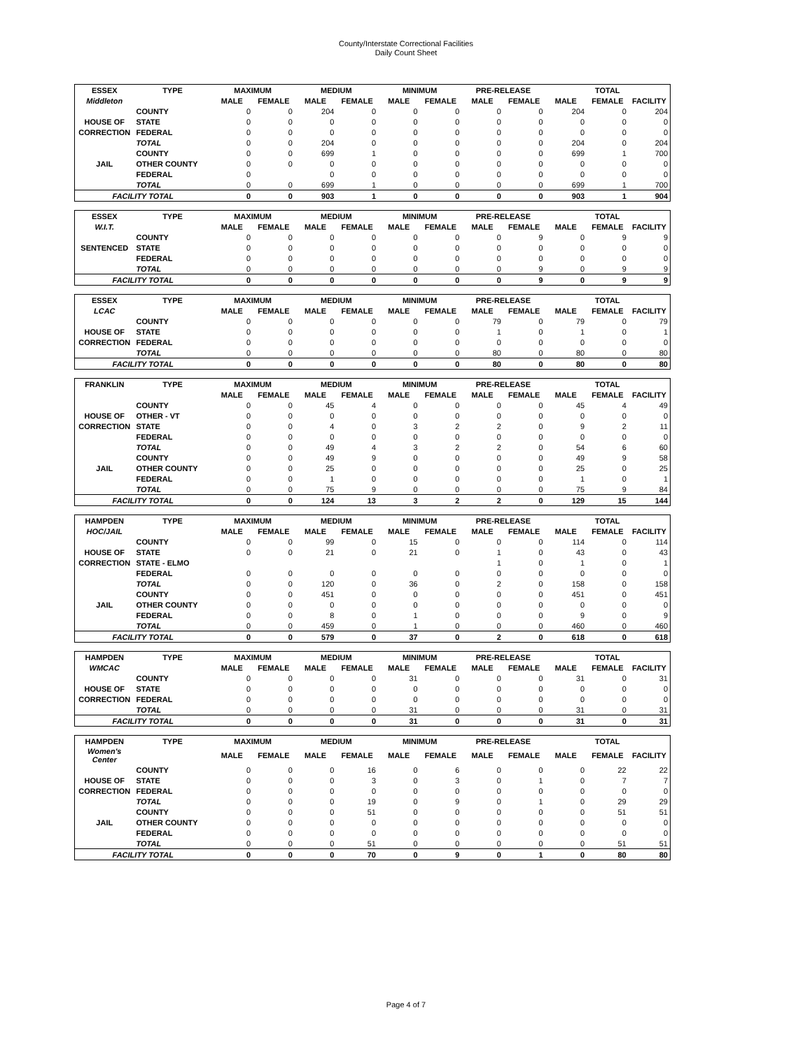County/Interstate Correctional Facilities
Daily Count Sheet
| ESSEX | TYPE | MAXIMUM | | MEDIUM | | MINIMUM | | PRE-RELEASE | | TOTAL | | |
| --- | --- | --- | --- | --- | --- | --- | --- | --- | --- | --- | --- | --- |
| Middleton | | MALE | FEMALE | MALE | FEMALE | MALE | FEMALE | MALE | FEMALE | MALE | FEMALE | FACILITY |
| | COUNTY | 0 | 0 | 204 | 0 | 0 | 0 | 0 | 0 | 204 | 0 | 204 |
| HOUSE OF | STATE | 0 | 0 | 0 | 0 | 0 | 0 | 0 | 0 | 0 | 0 | 0 |
| CORRECTION | FEDERAL | 0 | 0 | 0 | 0 | 0 | 0 | 0 | 0 | 0 | 0 | 0 |
| | TOTAL | 0 | 0 | 204 | 0 | 0 | 0 | 0 | 0 | 204 | 0 | 204 |
| | COUNTY | 0 | 0 | 699 | 1 | 0 | 0 | 0 | 0 | 699 | 1 | 700 |
| JAIL | OTHER COUNTY | 0 | 0 | 0 | 0 | 0 | 0 | 0 | 0 | 0 | 0 | 0 |
| | FEDERAL | 0 | | 0 | 0 | 0 | 0 | 0 | 0 | 0 | 0 | 0 |
| | TOTAL | 0 | 0 | 699 | 1 | 0 | 0 | 0 | 0 | 699 | 1 | 700 |
| FACILITY TOTAL | | 0 | 0 | 903 | 1 | 0 | 0 | 0 | 0 | 903 | 1 | 904 |
| ESSEX | TYPE | MAXIMUM | | MEDIUM | | MINIMUM | | PRE-RELEASE | | TOTAL | | |
| --- | --- | --- | --- | --- | --- | --- | --- | --- | --- | --- | --- | --- |
| W.I.T. | | MALE | FEMALE | MALE | FEMALE | MALE | FEMALE | MALE | FEMALE | MALE | FEMALE | FACILITY |
| | COUNTY | 0 | 0 | 0 | 0 | 0 | 0 | 0 | 9 | 0 | 9 | 9 |
| SENTENCED | STATE | 0 | 0 | 0 | 0 | 0 | 0 | 0 | 0 | 0 | 0 | 0 |
| | FEDERAL | 0 | 0 | 0 | 0 | 0 | 0 | 0 | 0 | 0 | 0 | 0 |
| | TOTAL | 0 | 0 | 0 | 0 | 0 | 0 | 0 | 9 | 0 | 9 | 9 |
| FACILITY TOTAL | | 0 | 0 | 0 | 0 | 0 | 0 | 0 | 9 | 0 | 9 | 9 |
| ESSEX | TYPE | MAXIMUM | | MEDIUM | | MINIMUM | | PRE-RELEASE | | TOTAL | | |
| --- | --- | --- | --- | --- | --- | --- | --- | --- | --- | --- | --- | --- |
| LCAC | | MALE | FEMALE | MALE | FEMALE | MALE | FEMALE | MALE | FEMALE | MALE | FEMALE | FACILITY |
| | COUNTY | 0 | 0 | 0 | 0 | 0 | 0 | 79 | 0 | 79 | 0 | 79 |
| HOUSE OF | STATE | 0 | 0 | 0 | 0 | 0 | 0 | 1 | 0 | 1 | 0 | 1 |
| CORRECTION | FEDERAL | 0 | 0 | 0 | 0 | 0 | 0 | 0 | 0 | 0 | 0 | 0 |
| | TOTAL | 0 | 0 | 0 | 0 | 0 | 0 | 80 | 0 | 80 | 0 | 80 |
| FACILITY TOTAL | | 0 | 0 | 0 | 0 | 0 | 0 | 80 | 0 | 80 | 0 | 80 |
| FRANKLIN | TYPE | MAXIMUM | | MEDIUM | | MINIMUM | | PRE-RELEASE | | TOTAL | | |
| --- | --- | --- | --- | --- | --- | --- | --- | --- | --- | --- | --- | --- |
| | | MALE | FEMALE | MALE | FEMALE | MALE | FEMALE | MALE | FEMALE | MALE | FEMALE | FACILITY |
| | COUNTY | 0 | 0 | 45 | 4 | 0 | 0 | 0 | 0 | 45 | 4 | 49 |
| HOUSE OF | OTHER - VT | 0 | 0 | 0 | 0 | 0 | 0 | 0 | 0 | 0 | 0 | 0 |
| CORRECTION | STATE | 0 | 0 | 4 | 0 | 3 | 2 | 2 | 0 | 9 | 2 | 11 |
| | FEDERAL | 0 | 0 | 0 | 0 | 0 | 0 | 0 | 0 | 0 | 0 | 0 |
| | TOTAL | 0 | 0 | 49 | 4 | 3 | 2 | 2 | 0 | 54 | 6 | 60 |
| | COUNTY | 0 | 0 | 49 | 9 | 0 | 0 | 0 | 0 | 49 | 9 | 58 |
| JAIL | OTHER COUNTY | 0 | 0 | 25 | 0 | 0 | 0 | 0 | 0 | 25 | 0 | 25 |
| | FEDERAL | 0 | 0 | 1 | 0 | 0 | 0 | 0 | 0 | 1 | 0 | 1 |
| | TOTAL | 0 | 0 | 75 | 9 | 0 | 0 | 0 | 0 | 75 | 9 | 84 |
| FACILITY TOTAL | | 0 | 0 | 124 | 13 | 3 | 2 | 2 | 0 | 129 | 15 | 144 |
| HAMPDEN | TYPE | MAXIMUM | | MEDIUM | | MINIMUM | | PRE-RELEASE | | TOTAL | | |
| --- | --- | --- | --- | --- | --- | --- | --- | --- | --- | --- | --- | --- |
| HOC/JAIL | | MALE | FEMALE | MALE | FEMALE | MALE | FEMALE | MALE | FEMALE | MALE | FEMALE | FACILITY |
| | COUNTY | 0 | 0 | 99 | 0 | 15 | 0 | 0 | 0 | 114 | 0 | 114 |
| HOUSE OF | STATE | 0 | 0 | 21 | 0 | 21 | 0 | 1 | 0 | 43 | 0 | 43 |
| CORRECTION | STATE - ELMO | | | | | | | 1 | 0 | 1 | 0 | 1 |
| | FEDERAL | 0 | 0 | 0 | 0 | 0 | 0 | 0 | 0 | 0 | 0 | 0 |
| | TOTAL | 0 | 0 | 120 | 0 | 36 | 0 | 2 | 0 | 158 | 0 | 158 |
| | COUNTY | 0 | 0 | 451 | 0 | 0 | 0 | 0 | 0 | 451 | 0 | 451 |
| JAIL | OTHER COUNTY | 0 | 0 | 0 | 0 | 0 | 0 | 0 | 0 | 0 | 0 | 0 |
| | FEDERAL | 0 | 0 | 8 | 0 | 1 | 0 | 0 | 0 | 9 | 0 | 9 |
| | TOTAL | 0 | 0 | 459 | 0 | 1 | 0 | 0 | 0 | 460 | 0 | 460 |
| FACILITY TOTAL | | 0 | 0 | 579 | 0 | 37 | 0 | 2 | 0 | 618 | 0 | 618 |
| HAMPDEN | TYPE | MAXIMUM | | MEDIUM | | MINIMUM | | PRE-RELEASE | | TOTAL | | |
| --- | --- | --- | --- | --- | --- | --- | --- | --- | --- | --- | --- | --- |
| WMCAC | | MALE | FEMALE | MALE | FEMALE | MALE | FEMALE | MALE | FEMALE | MALE | FEMALE | FACILITY |
| | COUNTY | 0 | 0 | 0 | 0 | 31 | 0 | 0 | 0 | 31 | 0 | 31 |
| HOUSE OF | STATE | 0 | 0 | 0 | 0 | 0 | 0 | 0 | 0 | 0 | 0 | 0 |
| CORRECTION | FEDERAL | 0 | 0 | 0 | 0 | 0 | 0 | 0 | 0 | 0 | 0 | 0 |
| | TOTAL | 0 | 0 | 0 | 0 | 31 | 0 | 0 | 0 | 31 | 0 | 31 |
| FACILITY TOTAL | | 0 | 0 | 0 | 0 | 31 | 0 | 0 | 0 | 31 | 0 | 31 |
| HAMPDEN | TYPE | MAXIMUM | | MEDIUM | | MINIMUM | | PRE-RELEASE | | TOTAL | | |
| --- | --- | --- | --- | --- | --- | --- | --- | --- | --- | --- | --- | --- |
| Women's Center | | MALE | FEMALE | MALE | FEMALE | MALE | FEMALE | MALE | FEMALE | MALE | FEMALE | FACILITY |
| | COUNTY | 0 | 0 | 0 | 16 | 0 | 6 | 0 | 0 | 0 | 22 | 22 |
| HOUSE OF | STATE | 0 | 0 | 0 | 3 | 0 | 3 | 0 | 1 | 0 | 7 | 7 |
| CORRECTION | FEDERAL | 0 | 0 | 0 | 0 | 0 | 0 | 0 | 0 | 0 | 0 | 0 |
| | TOTAL | 0 | 0 | 0 | 19 | 0 | 9 | 0 | 1 | 0 | 29 | 29 |
| | COUNTY | 0 | 0 | 0 | 51 | 0 | 0 | 0 | 0 | 0 | 51 | 51 |
| JAIL | OTHER COUNTY | 0 | 0 | 0 | 0 | 0 | 0 | 0 | 0 | 0 | 0 | 0 |
| | FEDERAL | 0 | 0 | 0 | 0 | 0 | 0 | 0 | 0 | 0 | 0 | 0 |
| | TOTAL | 0 | 0 | 0 | 51 | 0 | 0 | 0 | 0 | 0 | 51 | 51 |
| FACILITY TOTAL | | 0 | 0 | 0 | 70 | 0 | 9 | 0 | 1 | 0 | 80 | 80 |
Page 4 of 7